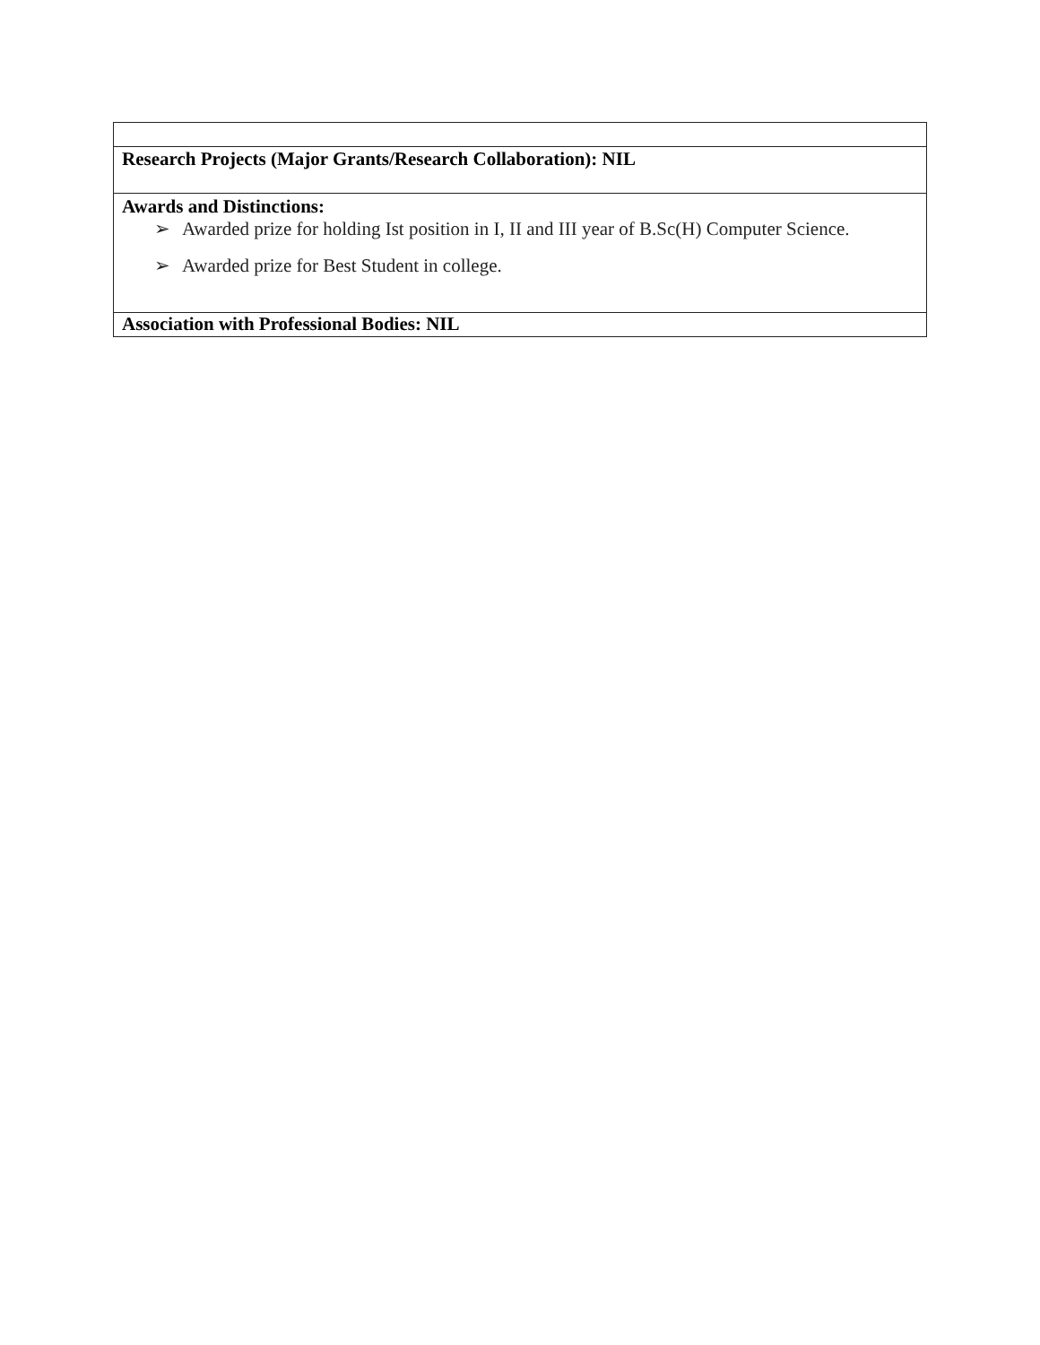| Research Projects (Major Grants/Research Collaboration): NIL |
| Awards and Distinctions: ➢ Awarded prize for holding Ist position in I, II and III year of B.Sc(H) Computer Science. ➢ Awarded prize for Best Student in college. |
| Association with Professional Bodies: NIL |